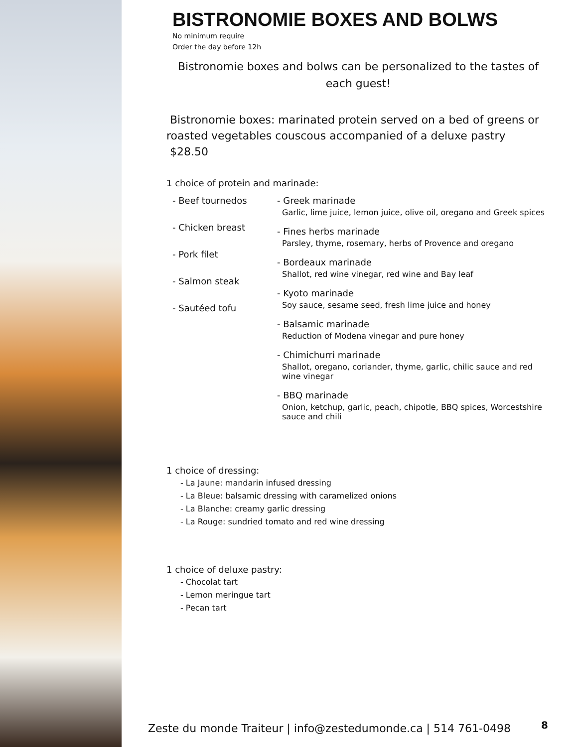BISTRONOMIE BOXES AND BOLWS
No minimum require
Order the day before 12h
Bistronomie boxes and bolws can be personalized to the tastes of each guest!
Bistronomie boxes: marinated protein served on a bed of greens or roasted vegetables couscous accompanied of a deluxe pastry $28.50
1 choice of protein and marinade:
- Beef tournedos
- Chicken breast
- Pork filet
- Salmon steak
- Sautéed tofu
- Greek marinade
Garlic, lime juice, lemon juice, olive oil, oregano and Greek spices
- Fines herbs marinade
Parsley, thyme, rosemary, herbs of Provence and oregano
- Bordeaux marinade
Shallot, red wine vinegar, red wine and Bay leaf
- Kyoto marinade
Soy sauce, sesame seed, fresh lime juice and honey
- Balsamic marinade
Reduction of Modena vinegar and pure honey
- Chimichurri marinade
Shallot, oregano, coriander, thyme, garlic, chilic sauce and red wine vinegar
- BBQ marinade
Onion, ketchup, garlic, peach, chipotle, BBQ spices, Worcestshire sauce and chili
1 choice of dressing:
- La Jaune: mandarin infused dressing
- La Bleue: balsamic dressing with caramelized onions
- La Blanche: creamy garlic dressing
- La Rouge: sundried tomato and red wine dressing
1 choice of deluxe pastry:
- Chocolat tart
- Lemon meringue tart
- Pecan tart
Zeste du monde Traiteur | info@zestedumonde.ca | 514 761-0498
8